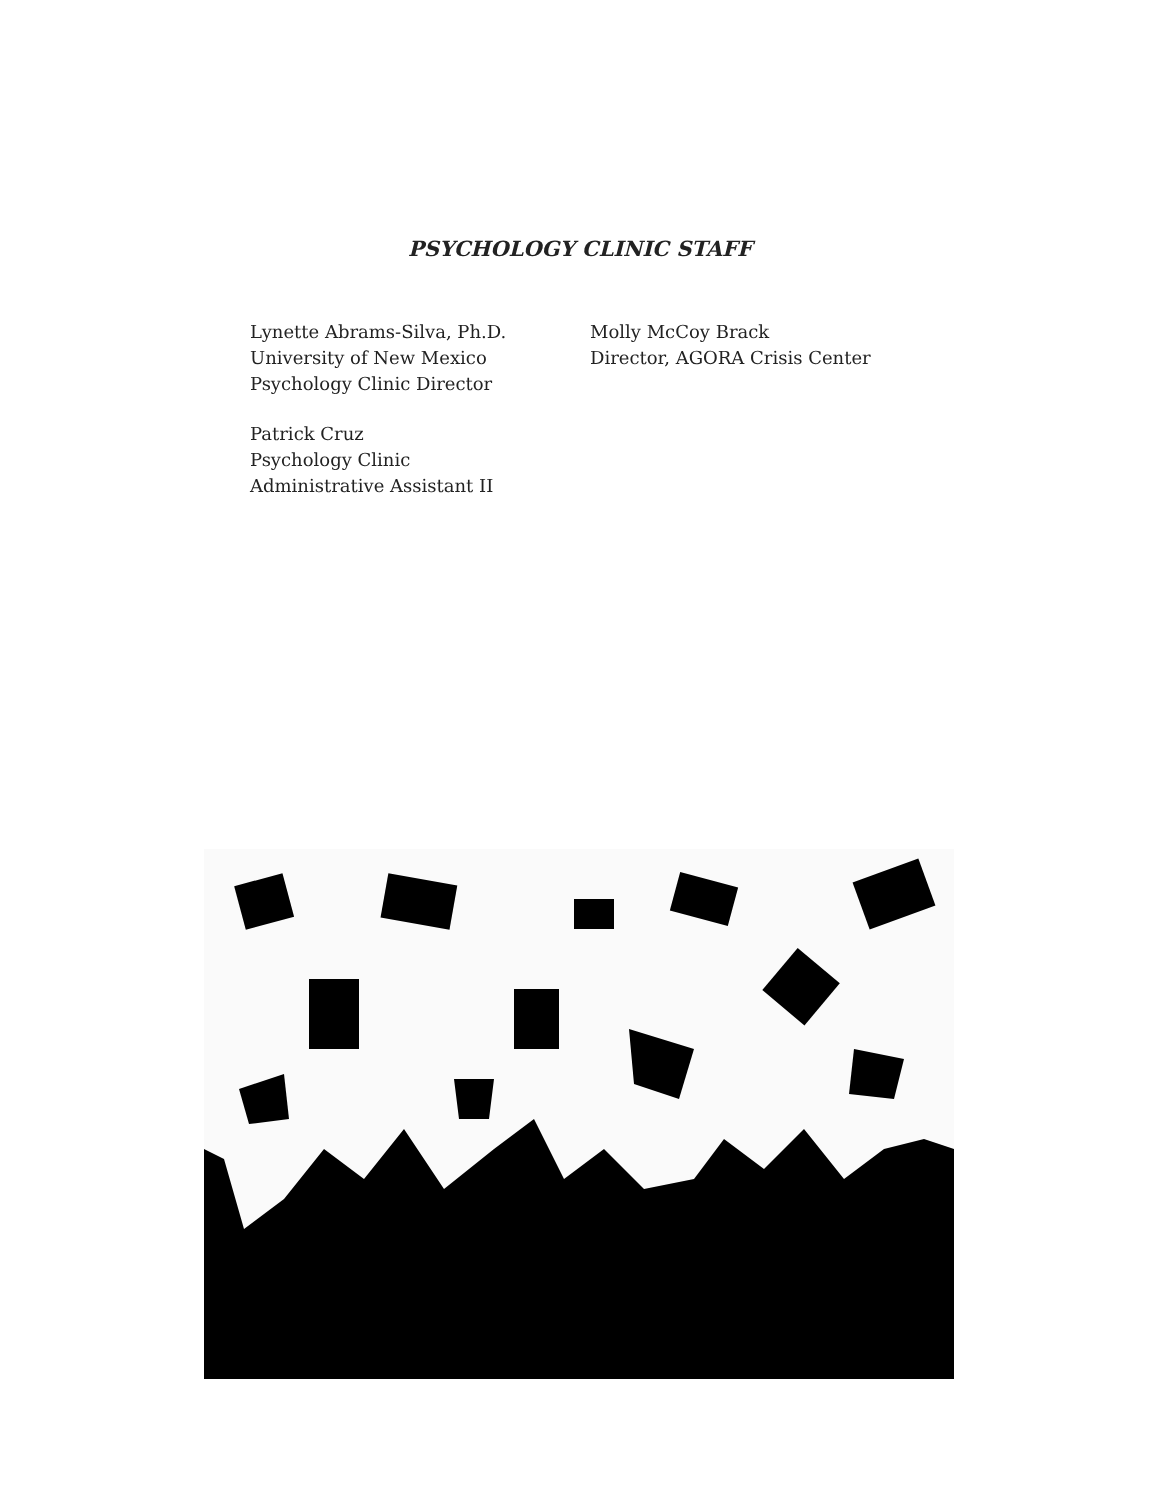PSYCHOLOGY CLINIC STAFF
Lynette Abrams-Silva, Ph.D.
University of New Mexico
Psychology Clinic Director
Patrick Cruz
Psychology Clinic
Administrative Assistant II
Molly McCoy Brack
Director, AGORA Crisis Center